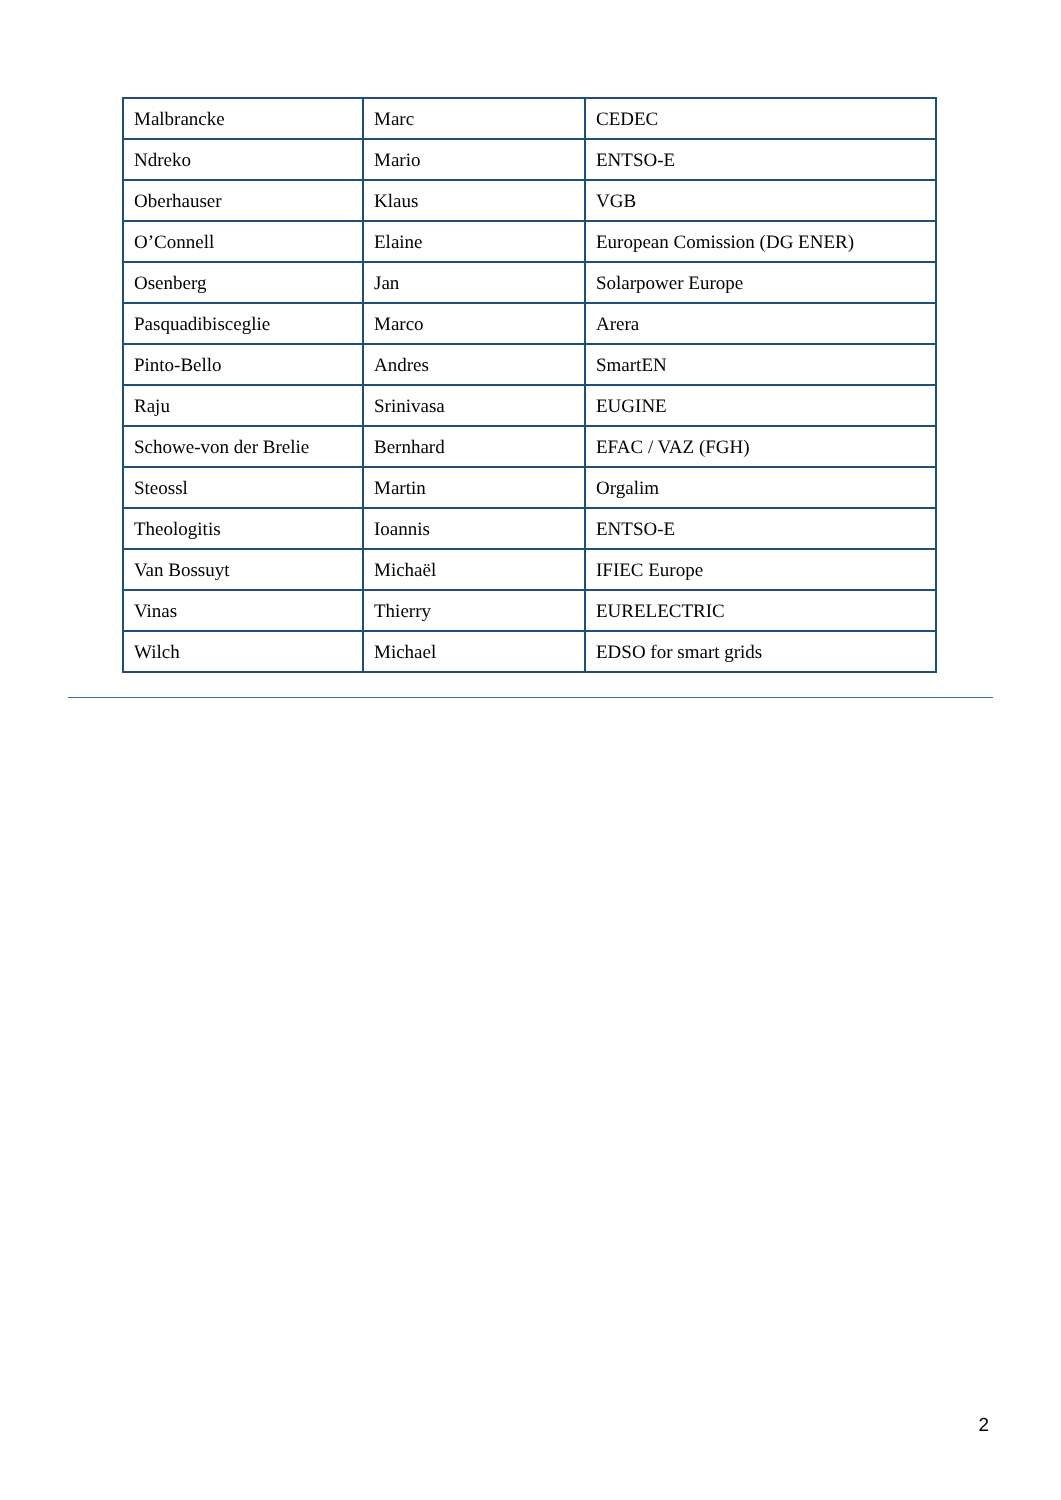| Malbrancke | Marc | CEDEC |
| Ndreko | Mario | ENTSO-E |
| Oberhauser | Klaus | VGB |
| O’Connell | Elaine | European Comission (DG ENER) |
| Osenberg | Jan | Solarpower Europe |
| Pasquadibisceglie | Marco | Arera |
| Pinto-Bello | Andres | SmartEN |
| Raju | Srinivasa | EUGINE |
| Schowe-von der Brelie | Bernhard | EFAC / VAZ (FGH) |
| Steossl | Martin | Orgalim |
| Theologitis | Ioannis | ENTSO-E |
| Van Bossuyt | Michaël | IFIEC Europe |
| Vinas | Thierry | EURELECTRIC |
| Wilch | Michael | EDSO for smart grids |
2